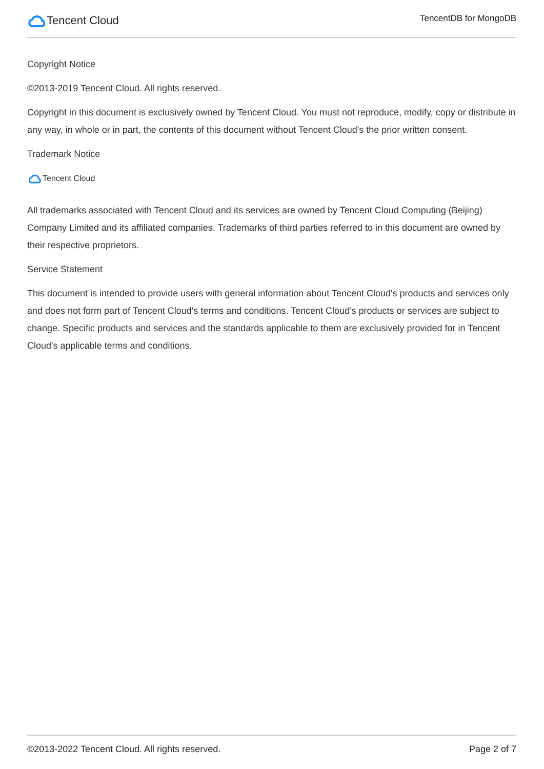Tencent Cloud
TencentDB for MongoDB
Copyright Notice
©2013-2019 Tencent Cloud. All rights reserved.
Copyright in this document is exclusively owned by Tencent Cloud. You must not reproduce, modify, copy or distribute in any way, in whole or in part, the contents of this document without Tencent Cloud's the prior written consent.
Trademark Notice
Tencent Cloud
All trademarks associated with Tencent Cloud and its services are owned by Tencent Cloud Computing (Beijing) Company Limited and its affiliated companies. Trademarks of third parties referred to in this document are owned by their respective proprietors.
Service Statement
This document is intended to provide users with general information about Tencent Cloud's products and services only and does not form part of Tencent Cloud's terms and conditions. Tencent Cloud's products or services are subject to change. Specific products and services and the standards applicable to them are exclusively provided for in Tencent Cloud's applicable terms and conditions.
©2013-2022 Tencent Cloud. All rights reserved. Page 2 of 7